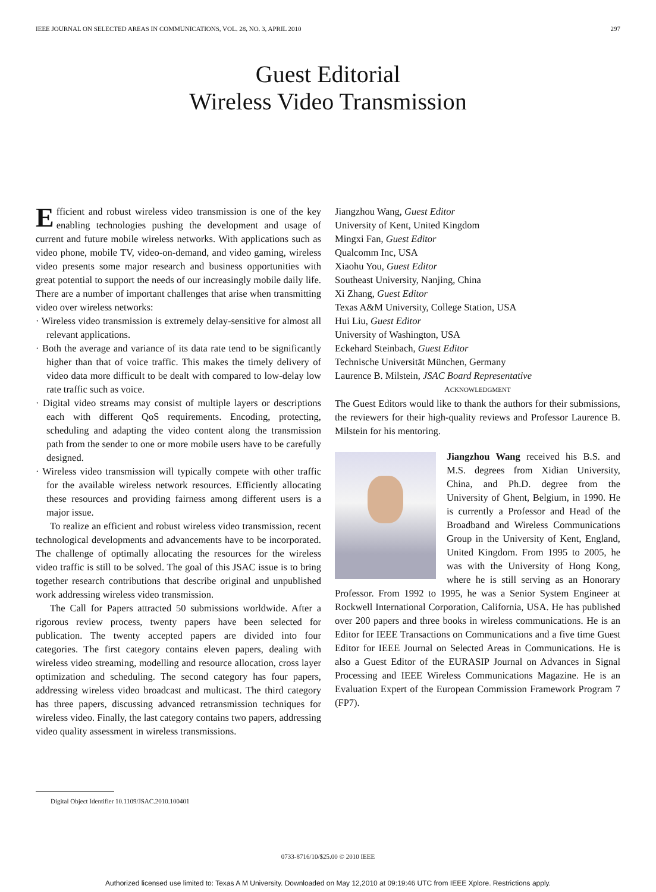IEEE JOURNAL ON SELECTED AREAS IN COMMUNICATIONS, VOL. 28, NO. 3, APRIL 2010 297
Guest Editorial
Wireless Video Transmission
Efficient and robust wireless video transmission is one of the key enabling technologies pushing the development and usage of current and future mobile wireless networks. With applications such as video phone, mobile TV, video-on-demand, and video gaming, wireless video presents some major research and business opportunities with great potential to support the needs of our increasingly mobile daily life. There are a number of important challenges that arise when transmitting video over wireless networks:
· Wireless video transmission is extremely delay-sensitive for almost all relevant applications.
· Both the average and variance of its data rate tend to be significantly higher than that of voice traffic. This makes the timely delivery of video data more difficult to be dealt with compared to low-delay low rate traffic such as voice.
· Digital video streams may consist of multiple layers or descriptions each with different QoS requirements. Encoding, protecting, scheduling and adapting the video content along the transmission path from the sender to one or more mobile users have to be carefully designed.
· Wireless video transmission will typically compete with other traffic for the available wireless network resources. Efficiently allocating these resources and providing fairness among different users is a major issue.
To realize an efficient and robust wireless video transmission, recent technological developments and advancements have to be incorporated. The challenge of optimally allocating the resources for the wireless video traffic is still to be solved. The goal of this JSAC issue is to bring together research contributions that describe original and unpublished work addressing wireless video transmission.
The Call for Papers attracted 50 submissions worldwide. After a rigorous review process, twenty papers have been selected for publication. The twenty accepted papers are divided into four categories. The first category contains eleven papers, dealing with wireless video streaming, modelling and resource allocation, cross layer optimization and scheduling. The second category has four papers, addressing wireless video broadcast and multicast. The third category has three papers, discussing advanced retransmission techniques for wireless video. Finally, the last category contains two papers, addressing video quality assessment in wireless transmissions.
Jiangzhou Wang, Guest Editor
University of Kent, United Kingdom
Mingxi Fan, Guest Editor
Qualcomm Inc, USA
Xiaohu You, Guest Editor
Southeast University, Nanjing, China
Xi Zhang, Guest Editor
Texas A&M University, College Station, USA
Hui Liu, Guest Editor
University of Washington, USA
Eckehard Steinbach, Guest Editor
Technische Universität München, Germany
Laurence B. Milstein, JSAC Board Representative
ACKNOWLEDGMENT
The Guest Editors would like to thank the authors for their submissions, the reviewers for their high-quality reviews and Professor Laurence B. Milstein for his mentoring.
Jiangzhou Wang received his B.S. and M.S. degrees from Xidian University, China, and Ph.D. degree from the University of Ghent, Belgium, in 1990. He is currently a Professor and Head of the Broadband and Wireless Communications Group in the University of Kent, England, United Kingdom. From 1995 to 2005, he was with the University of Hong Kong, where he is still serving as an Honorary Professor. From 1992 to 1995, he was a Senior System Engineer at Rockwell International Corporation, California, USA. He has published over 200 papers and three books in wireless communications. He is an Editor for IEEE Transactions on Communications and a five time Guest Editor for IEEE Journal on Selected Areas in Communications. He is also a Guest Editor of the EURASIP Journal on Advances in Signal Processing and IEEE Wireless Communications Magazine. He is an Evaluation Expert of the European Commission Framework Program 7 (FP7).
Digital Object Identifier 10.1109/JSAC.2010.100401
0733-8716/10/$25.00 © 2010 IEEE
Authorized licensed use limited to: Texas A M University. Downloaded on May 12,2010 at 09:19:46 UTC from IEEE Xplore. Restrictions apply.